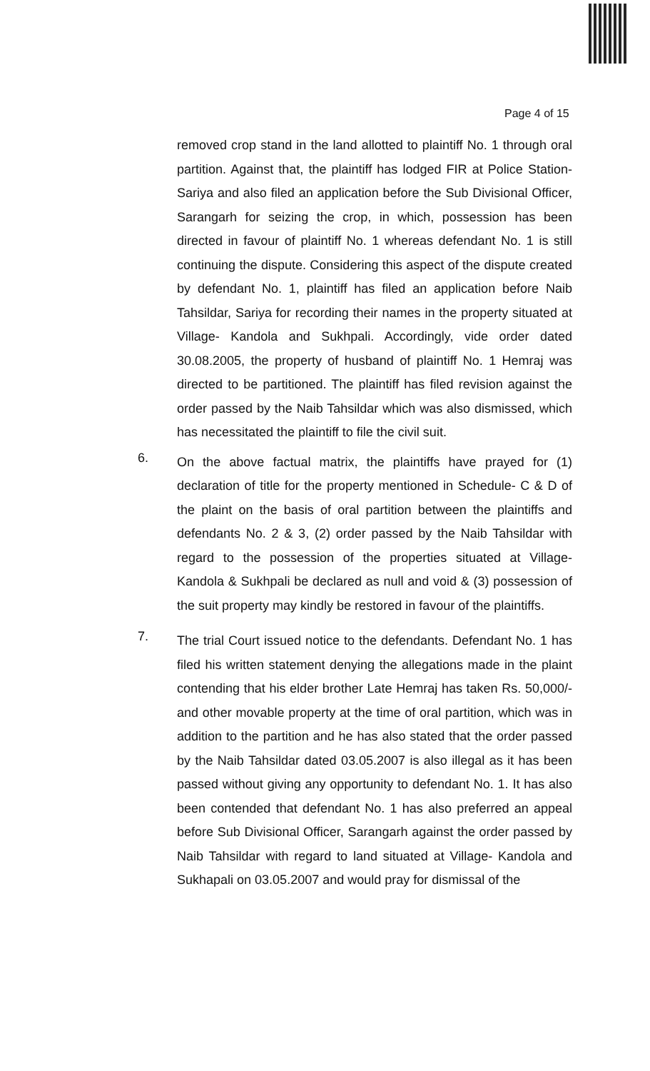Page 4 of 15
removed crop stand in the land allotted to plaintiff No. 1 through oral partition. Against that, the plaintiff has lodged FIR at Police Station- Sariya and also filed an application before the Sub Divisional Officer, Sarangarh for seizing the crop, in which, possession has been directed in favour of plaintiff No. 1 whereas defendant No. 1 is still continuing the dispute. Considering this aspect of the dispute created by defendant No. 1, plaintiff has filed an application before Naib Tahsildar, Sariya for recording their names in the property situated at Village- Kandola and Sukhpali. Accordingly, vide order dated 30.08.2005, the property of husband of plaintiff No. 1 Hemraj was directed to be partitioned. The plaintiff has filed revision against the order passed by the Naib Tahsildar which was also dismissed, which has necessitated the plaintiff to file the civil suit.
6.
On the above factual matrix, the plaintiffs have prayed for (1) declaration of title for the property mentioned in Schedule- C & D of the plaint on the basis of oral partition between the plaintiffs and defendants No. 2 & 3, (2) order passed by the Naib Tahsildar with regard to the possession of the properties situated at Village- Kandola & Sukhpali be declared as null and void & (3) possession of the suit property may kindly be restored in favour of the plaintiffs.
7.
The trial Court issued notice to the defendants. Defendant No. 1 has filed his written statement denying the allegations made in the plaint contending that his elder brother Late Hemraj has taken Rs. 50,000/- and other movable property at the time of oral partition, which was in addition to the partition and he has also stated that the order passed by the Naib Tahsildar dated 03.05.2007 is also illegal as it has been passed without giving any opportunity to defendant No. 1. It has also been contended that defendant No. 1 has also preferred an appeal before Sub Divisional Officer, Sarangarh against the order passed by Naib Tahsildar with regard to land situated at Village- Kandola and Sukhapali on 03.05.2007 and would pray for dismissal of the